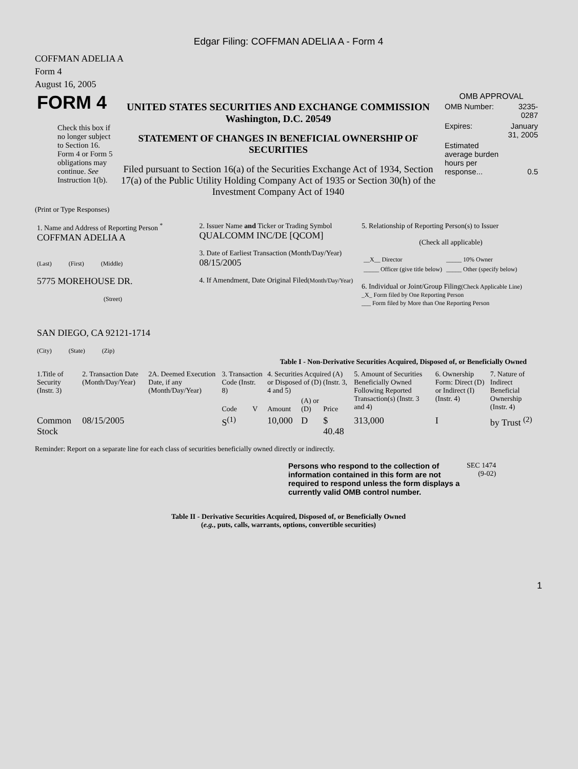Edgar Filing: COFFMAN ADELIA A - Form 4
COFFMAN ADELIA A
Form 4
August 16, 2005
| FORM 4 Check this box if no longer subject to Section 16. Form 4 or Form 5 obligations may continue. See Instruction 1(b). | UNITED STATES SECURITIES AND EXCHANGE COMMISSION Washington, D.C. 20549 STATEMENT OF CHANGES IN BENEFICIAL OWNERSHIP OF SECURITIES Filed pursuant to Section 16(a) of the Securities Exchange Act of 1934, Section 17(a) of the Public Utility Holding Company Act of 1935 or Section 30(h) of the Investment Company Act of 1940 | OMB APPROVAL / OMB Number: / 3235-0287 / / Expires: / January 31, 2005 / / Estimated average burden hours per response... / 0.5 / |
(Print or Type Responses)
| 1. Name and Address of Reporting Person <sup>*</sup> COFFMAN ADELIA A (Last) (First) (Middle) 5775 MOREHOUSE DR. (Street) SAN DIEGO, CA 92121-1714 (City) (State) (Zip) | 2. Issuer Name and Ticker or Trading Symbol QUALCOMM INC/DE [QCOM] 3. Date of Earliest Transaction (Month/Day/Year) 08/15/2005 4. If Amendment, Date Original Filed (Month/Day/Year) | 5. Relationship of Reporting Person(s) to Issuer (Check all applicable) / __X__ Director / _____ 10% Owner / / _____ Officer (give title below) / _____ Other (specify below) / 6. Individual or Joint/Group Filing (Check Applicable Line) _X_ Form filed by One Reporting Person ___ Form filed by More than One Reporting Person |
Table I - Non-Derivative Securities Acquired, Disposed of, or Beneficially Owned
| 1.Title of Security (Instr. 3) | 2. Transaction Date (Month/Day/Year) | 2A. Deemed Execution Date, if any (Month/Day/Year) | 3. Transaction Code (Instr. 8) | | 4. Securities Acquired (A) or Disposed of (D) (Instr. 3, 4 and 5) | | | 5. Amount of Securities Beneficially Owned Following Reported Transaction(s) (Instr. 3 and 4) | 6. Ownership Form: Direct (D) or Indirect (I) (Instr. 4) | 7. Nature of Indirect Beneficial Ownership (Instr. 4) |
| --- | --- | --- | --- | --- | --- | --- | --- | --- | --- | --- |
| | | | Code | V | Amount | (A) or (D) | Price | | | |
| Common Stock | 08/15/2005 | | S<sup>(1)</sup> | | 10,000 | D | $ 40.48 | 313,000 | I | by Trust <sup>(2)</sup> |
Reminder: Report on a separate line for each class of securities beneficially owned directly or indirectly.
| Persons who respond to the collection of information contained in this form are not required to respond unless the form displays a currently valid OMB control number. | SEC 1474 (9-02) |
Table II - Derivative Securities Acquired, Disposed of, or Beneficially Owned
(e.g., puts, calls, warrants, options, convertible securities)
1